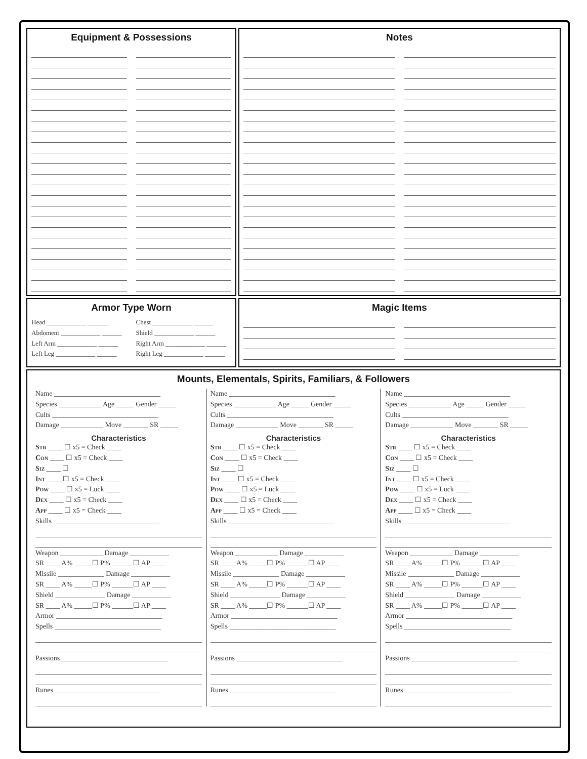Equipment & Possessions Notes
Armor Type Worn
Head ____________ ______
Abdoment ____________ ______
Left Arm ____________ ______
Left Leg ____________ ______
Chest ____________ ______
Shield ____________ ______
Right Arm ____________ ______
Right Leg ____________ ______
Magic Items
Mounts, Elementals, Spirits, Familiars, & Followers
Name ______________________________
Species ____________ Age _____ Gender _____
Cults ______________________________
Damage ____________ Move _______ SR _____
Characteristics
Str ____ ☐ x5 = Check ____
Con ____ ☐ x5 = Check ____
Siz ____ ☐
Int ____ ☐ x5 = Check ____
Pow ____ ☐ x5 = Luck ____
Dex ____ ☐ x5 = Check ____
App ____ ☐ x5 = Check ____
Skills ______________________________
Weapon ____________ Damage ___________
SR ____ A% _____☐ P% ______☐ AP ____
Missile _____________ Damage ___________
SR ____ A% _____☐ P% ______☐ AP ____
Shield ______________ Damage ___________
SR ____ A% _____☐ P% ______☐ AP ____
Armor ______________________________
Spells ______________________________
Passions ______________________________
Runes ______________________________
Name ______________________________
Species ____________ Age _____ Gender _____
Cults ______________________________
Damage ____________ Move _______ SR _____
Characteristics
Str ____ ☐ x5 = Check ____
Con ____ ☐ x5 = Check ____
Siz ____ ☐
Int ____ ☐ x5 = Check ____
Pow ____ ☐ x5 = Luck ____
Dex ____ ☐ x5 = Check ____
App ____ ☐ x5 = Check ____
Skills ______________________________
Weapon ____________ Damage ___________
SR ____ A% _____☐ P% ______☐ AP ____
Missile _____________ Damage ___________
SR ____ A% _____☐ P% ______☐ AP ____
Shield ______________ Damage ___________
SR ____ A% _____☐ P% ______☐ AP ____
Armor ______________________________
Spells ______________________________
Passions ______________________________
Runes ______________________________
Name ______________________________
Species ____________ Age _____ Gender _____
Cults ______________________________
Damage ____________ Move _______ SR _____
Characteristics
Str ____ ☐ x5 = Check ____
Con ____ ☐ x5 = Check ____
Siz ____ ☐
Int ____ ☐ x5 = Check ____
Pow ____ ☐ x5 = Luck ____
Dex ____ ☐ x5 = Check ____
App ____ ☐ x5 = Check ____
Skills ______________________________
Weapon ____________ Damage ___________
SR ____ A% _____☐ P% ______☐ AP ____
Missile _____________ Damage ___________
SR ____ A% _____☐ P% ______☐ AP ____
Shield ______________ Damage ___________
SR ____ A% _____☐ P% ______☐ AP ____
Armor ______________________________
Spells ______________________________
Passions ______________________________
Runes ______________________________